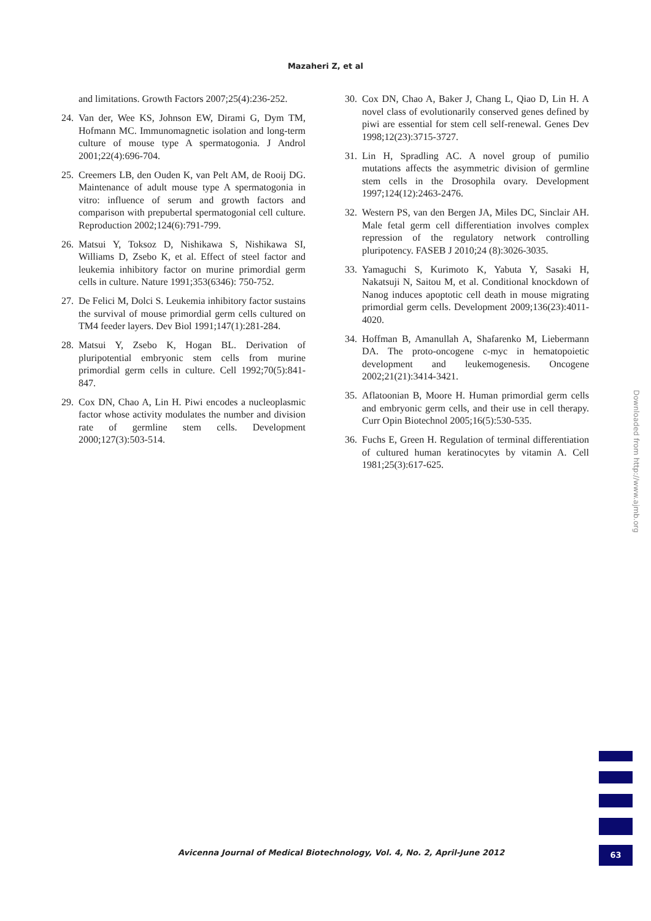Mazaheri Z, et al
and limitations. Growth Factors 2007;25(4):236-252.
24. Van der, Wee KS, Johnson EW, Dirami G, Dym TM, Hofmann MC. Immunomagnetic isolation and long-term culture of mouse type A spermatogonia. J Androl 2001;22(4):696-704.
25. Creemers LB, den Ouden K, van Pelt AM, de Rooij DG. Maintenance of adult mouse type A spermatogonia in vitro: influence of serum and growth factors and comparison with prepubertal spermatogonial cell culture. Reproduction 2002;124(6):791-799.
26. Matsui Y, Toksoz D, Nishikawa S, Nishikawa SI, Williams D, Zsebo K, et al. Effect of steel factor and leukemia inhibitory factor on murine primordial germ cells in culture. Nature 1991;353(6346): 750-752.
27. De Felici M, Dolci S. Leukemia inhibitory factor sustains the survival of mouse primordial germ cells cultured on TM4 feeder layers. Dev Biol 1991;147(1):281-284.
28. Matsui Y, Zsebo K, Hogan BL. Derivation of pluripotential embryonic stem cells from murine primordial germ cells in culture. Cell 1992;70(5):841-847.
29. Cox DN, Chao A, Lin H. Piwi encodes a nucleoplasmic factor whose activity modulates the number and division rate of germline stem cells. Development 2000;127(3):503-514.
30. Cox DN, Chao A, Baker J, Chang L, Qiao D, Lin H. A novel class of evolutionarily conserved genes defined by piwi are essential for stem cell self-renewal. Genes Dev 1998;12(23):3715-3727.
31. Lin H, Spradling AC. A novel group of pumilio mutations affects the asymmetric division of germline stem cells in the Drosophila ovary. Development 1997;124(12):2463-2476.
32. Western PS, van den Bergen JA, Miles DC, Sinclair AH. Male fetal germ cell differentiation involves complex repression of the regulatory network controlling pluripotency. FASEB J 2010;24 (8):3026-3035.
33. Yamaguchi S, Kurimoto K, Yabuta Y, Sasaki H, Nakatsuji N, Saitou M, et al. Conditional knockdown of Nanog induces apoptotic cell death in mouse migrating primordial germ cells. Development 2009;136(23):4011-4020.
34. Hoffman B, Amanullah A, Shafarenko M, Liebermann DA. The proto-oncogene c-myc in hematopoietic development and leukemogenesis. Oncogene 2002;21(21):3414-3421.
35. Aflatoonian B, Moore H. Human primordial germ cells and embryonic germ cells, and their use in cell therapy. Curr Opin Biotechnol 2005;16(5):530-535.
36. Fuchs E, Green H. Regulation of terminal differentiation of cultured human keratinocytes by vitamin A. Cell 1981;25(3):617-625.
Downloaded from http://www.ajmb.org
Avicenna Journal of Medical Biotechnology, Vol. 4, No. 2, April-June 2012
63